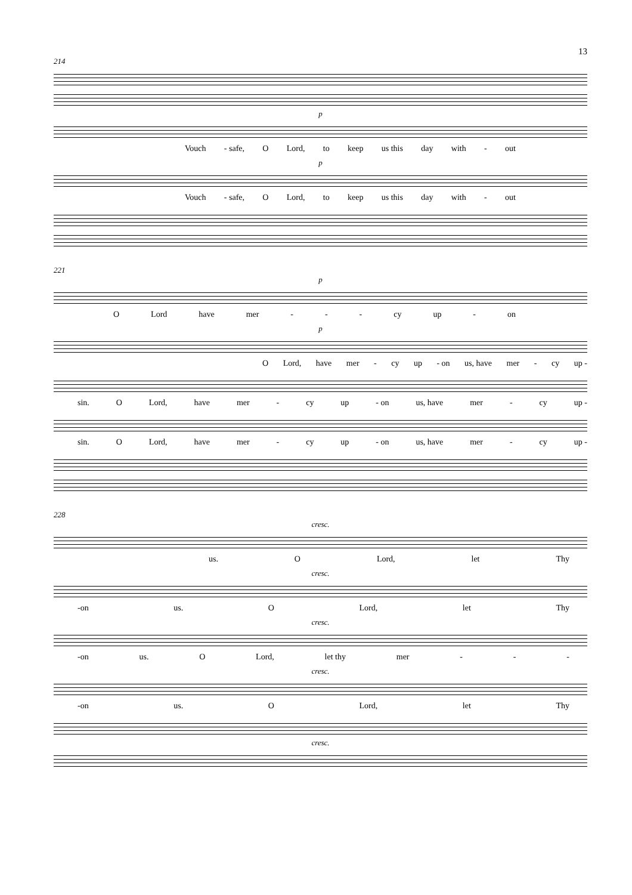13
214
p
Vouch - safe, O Lord, to keep us this day with - out
p
Vouch - safe, O Lord, to keep us this day with - out
221
p
O Lord have mer - - - cy up - on
p
O Lord, have mer - cy up - on us, have mer - cy up -
sin. O Lord, have mer - cy up - on us, have mer - cy up -
sin. O Lord, have mer - cy up - on us, have mer - cy up -
228
cresc.
us. O Lord, let Thy
cresc.
-on us. O Lord, let Thy
cresc.
-on us. O Lord, let thy mer - - -
cresc.
-on us. O Lord, let Thy
cresc.